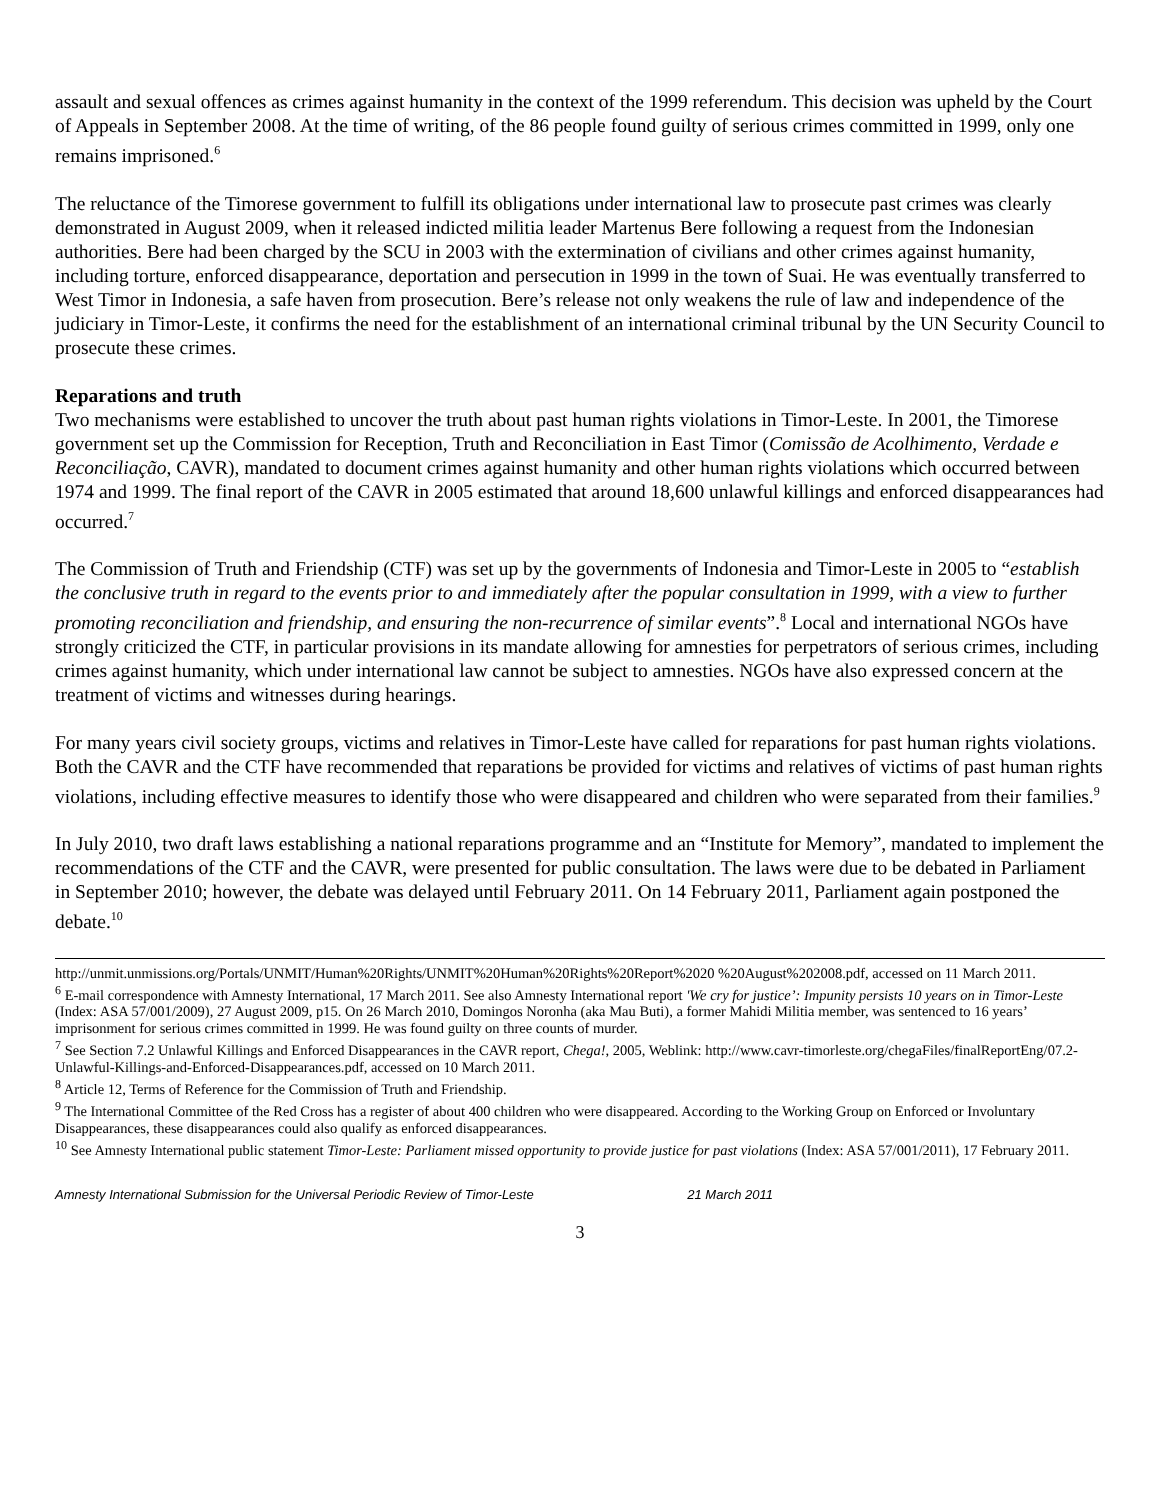assault and sexual offences as crimes against humanity in the context of the 1999 referendum. This decision was upheld by the Court of Appeals in September 2008. At the time of writing, of the 86 people found guilty of serious crimes committed in 1999, only one remains imprisoned.<sup>6</sup>
The reluctance of the Timorese government to fulfill its obligations under international law to prosecute past crimes was clearly demonstrated in August 2009, when it released indicted militia leader Martenus Bere following a request from the Indonesian authorities. Bere had been charged by the SCU in 2003 with the extermination of civilians and other crimes against humanity, including torture, enforced disappearance, deportation and persecution in 1999 in the town of Suai. He was eventually transferred to West Timor in Indonesia, a safe haven from prosecution. Bere’s release not only weakens the rule of law and independence of the judiciary in Timor-Leste, it confirms the need for the establishment of an international criminal tribunal by the UN Security Council to prosecute these crimes.
Reparations and truth
Two mechanisms were established to uncover the truth about past human rights violations in Timor-Leste. In 2001, the Timorese government set up the Commission for Reception, Truth and Reconciliation in East Timor (Comissão de Acolhimento, Verdade e Reconciliação, CAVR), mandated to document crimes against humanity and other human rights violations which occurred between 1974 and 1999. The final report of the CAVR in 2005 estimated that around 18,600 unlawful killings and enforced disappearances had occurred.<sup>7</sup>
The Commission of Truth and Friendship (CTF) was set up by the governments of Indonesia and Timor-Leste in 2005 to “establish the conclusive truth in regard to the events prior to and immediately after the popular consultation in 1999, with a view to further promoting reconciliation and friendship, and ensuring the non-recurrence of similar events”.<sup>8</sup> Local and international NGOs have strongly criticized the CTF, in particular provisions in its mandate allowing for amnesties for perpetrators of serious crimes, including crimes against humanity, which under international law cannot be subject to amnesties. NGOs have also expressed concern at the treatment of victims and witnesses during hearings.
For many years civil society groups, victims and relatives in Timor-Leste have called for reparations for past human rights violations. Both the CAVR and the CTF have recommended that reparations be provided for victims and relatives of victims of past human rights violations, including effective measures to identify those who were disappeared and children who were separated from their families.<sup>9</sup>
In July 2010, two draft laws establishing a national reparations programme and an “Institute for Memory”, mandated to implement the recommendations of the CTF and the CAVR, were presented for public consultation. The laws were due to be debated in Parliament in September 2010; however, the debate was delayed until February 2011. On 14 February 2011, Parliament again postponed the debate.<sup>10</sup>
http://unmit.unmissions.org/Portals/UNMIT/Human%20Rights/UNMIT%20Human%20Rights%20Report%2020 %20August%202008.pdf, accessed on 11 March 2011.
<sup>6</sup> E-mail correspondence with Amnesty International, 17 March 2011. See also Amnesty International report 'We cry for justice’: Impunity persists 10 years on in Timor-Leste (Index: ASA 57/001/2009), 27 August 2009, p15. On 26 March 2010, Domingos Noronha (aka Mau Buti), a former Mahidi Militia member, was sentenced to 16 years’ imprisonment for serious crimes committed in 1999. He was found guilty on three counts of murder.
<sup>7</sup> See Section 7.2 Unlawful Killings and Enforced Disappearances in the CAVR report, Chega!, 2005, Weblink: http://www.cavr-timorleste.org/chegaFiles/finalReportEng/07.2-Unlawful-Killings-and-Enforced-Disappearances.pdf, accessed on 10 March 2011.
<sup>8</sup> Article 12, Terms of Reference for the Commission of Truth and Friendship.
<sup>9</sup> The International Committee of the Red Cross has a register of about 400 children who were disappeared. According to the Working Group on Enforced or Involuntary Disappearances, these disappearances could also qualify as enforced disappearances.
<sup>10</sup> See Amnesty International public statement Timor-Leste: Parliament missed opportunity to provide justice for past violations (Index: ASA 57/001/2011), 17 February 2011.
Amnesty International Submission for the Universal Periodic Review of Timor-Leste 21 March 2011
3